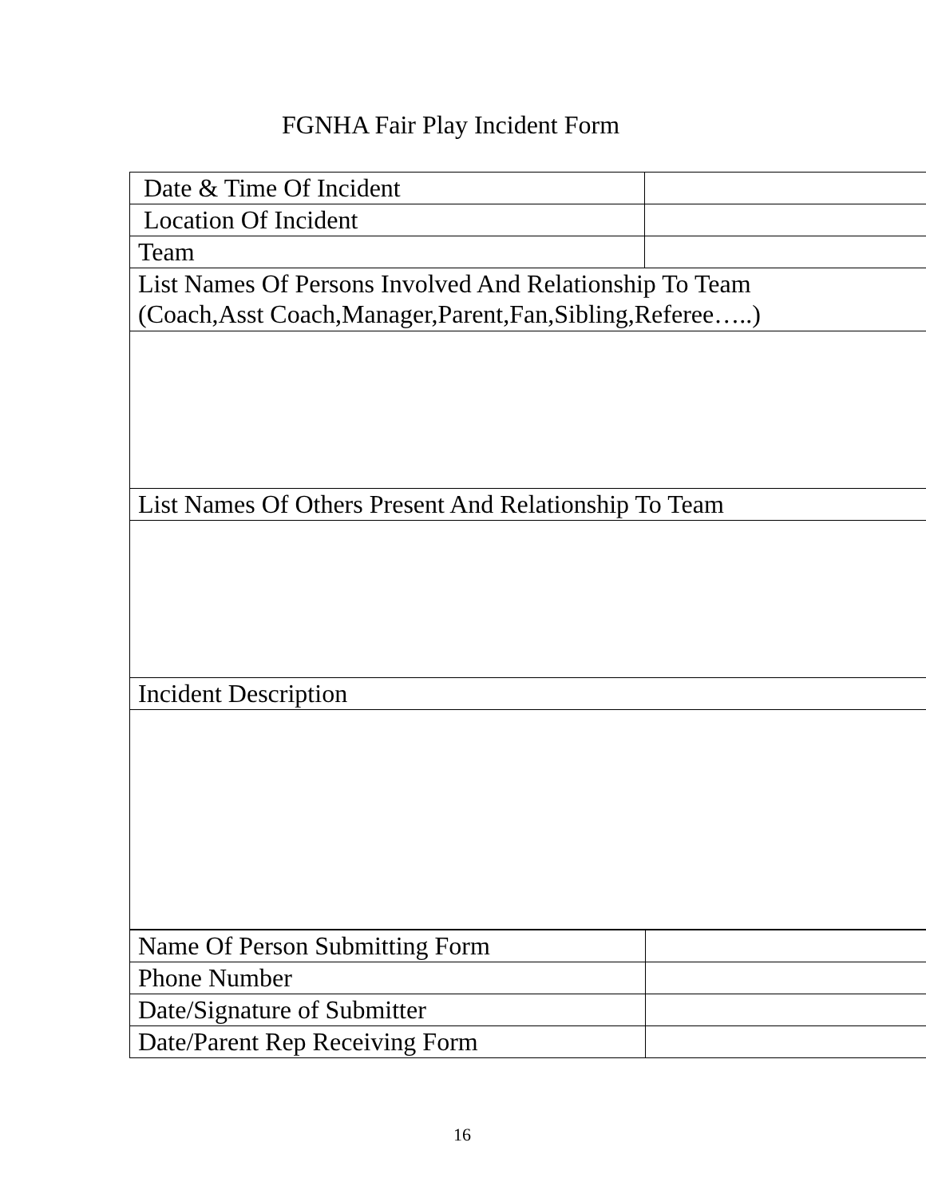FGNHA Fair Play Incident Form
| Date & Time Of Incident | |
| Location Of Incident | |
| Team | |
| List Names Of Persons Involved And Relationship To Team (Coach,Asst Coach,Manager,Parent,Fan,Sibling,Referee…..) | |
| List Names Of Others Present And Relationship To Team | |
| Incident Description | |
| Name Of Person Submitting Form | |
| Phone Number | |
| Date/Signature of Submitter | |
| Date/Parent Rep Receiving Form | |
16